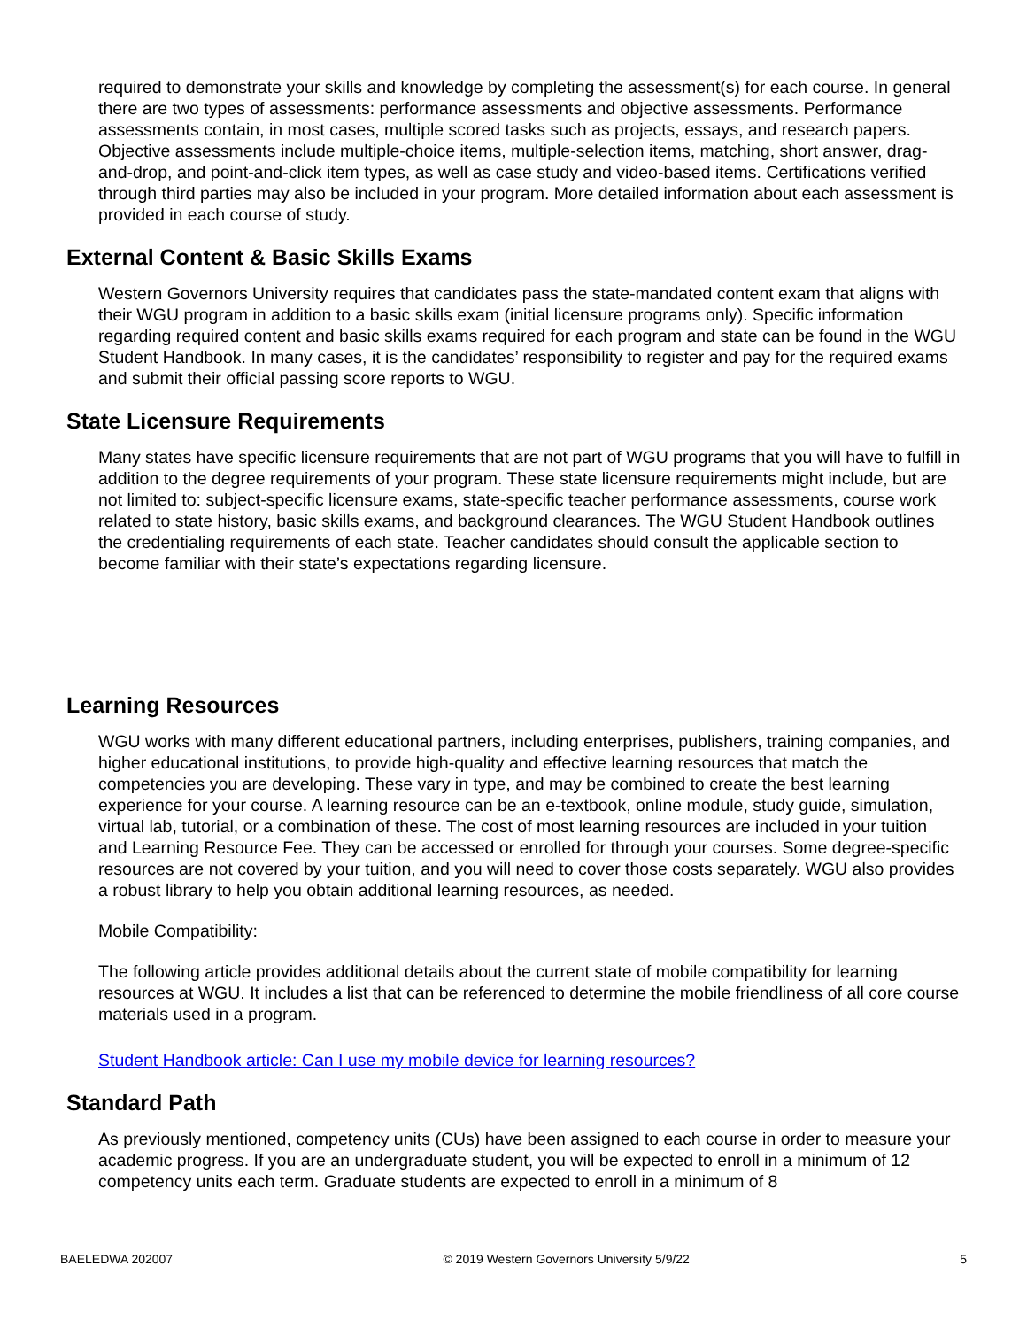required to demonstrate your skills and knowledge by completing the assessment(s) for each course. In general there are two types of assessments: performance assessments and objective assessments. Performance assessments contain, in most cases, multiple scored tasks such as projects, essays, and research papers. Objective assessments include multiple-choice items, multiple-selection items, matching, short answer, drag-and-drop, and point-and-click item types, as well as case study and video-based items. Certifications verified through third parties may also be included in your program. More detailed information about each assessment is provided in each course of study.
External Content & Basic Skills Exams
Western Governors University requires that candidates pass the state-mandated content exam that aligns with their WGU program in addition to a basic skills exam (initial licensure programs only). Specific information regarding required content and basic skills exams required for each program and state can be found in the WGU Student Handbook. In many cases, it is the candidates’ responsibility to register and pay for the required exams and submit their official passing score reports to WGU.
State Licensure Requirements
Many states have specific licensure requirements that are not part of WGU programs that you will have to fulfill in addition to the degree requirements of your program. These state licensure requirements might include, but are not limited to: subject-specific licensure exams, state-specific teacher performance assessments, course work related to state history, basic skills exams, and background clearances. The WGU Student Handbook outlines the credentialing requirements of each state. Teacher candidates should consult the applicable section to become familiar with their state’s expectations regarding licensure.
Learning Resources
WGU works with many different educational partners, including enterprises, publishers, training companies, and higher educational institutions, to provide high-quality and effective learning resources that match the competencies you are developing. These vary in type, and may be combined to create the best learning experience for your course. A learning resource can be an e-textbook, online module, study guide, simulation, virtual lab, tutorial, or a combination of these. The cost of most learning resources are included in your tuition and Learning Resource Fee. They can be accessed or enrolled for through your courses. Some degree-specific resources are not covered by your tuition, and you will need to cover those costs separately. WGU also provides a robust library to help you obtain additional learning resources, as needed.
Mobile Compatibility:
The following article provides additional details about the current state of mobile compatibility for learning resources at WGU. It includes a list that can be referenced to determine the mobile friendliness of all core course materials used in a program.
Student Handbook article: Can I use my mobile device for learning resources?
Standard Path
As previously mentioned, competency units (CUs) have been assigned to each course in order to measure your academic progress. If you are an undergraduate student, you will be expected to enroll in a minimum of 12 competency units each term. Graduate students are expected to enroll in a minimum of 8
BAELEDWA 202007 © 2019 Western Governors University 5/9/22 5